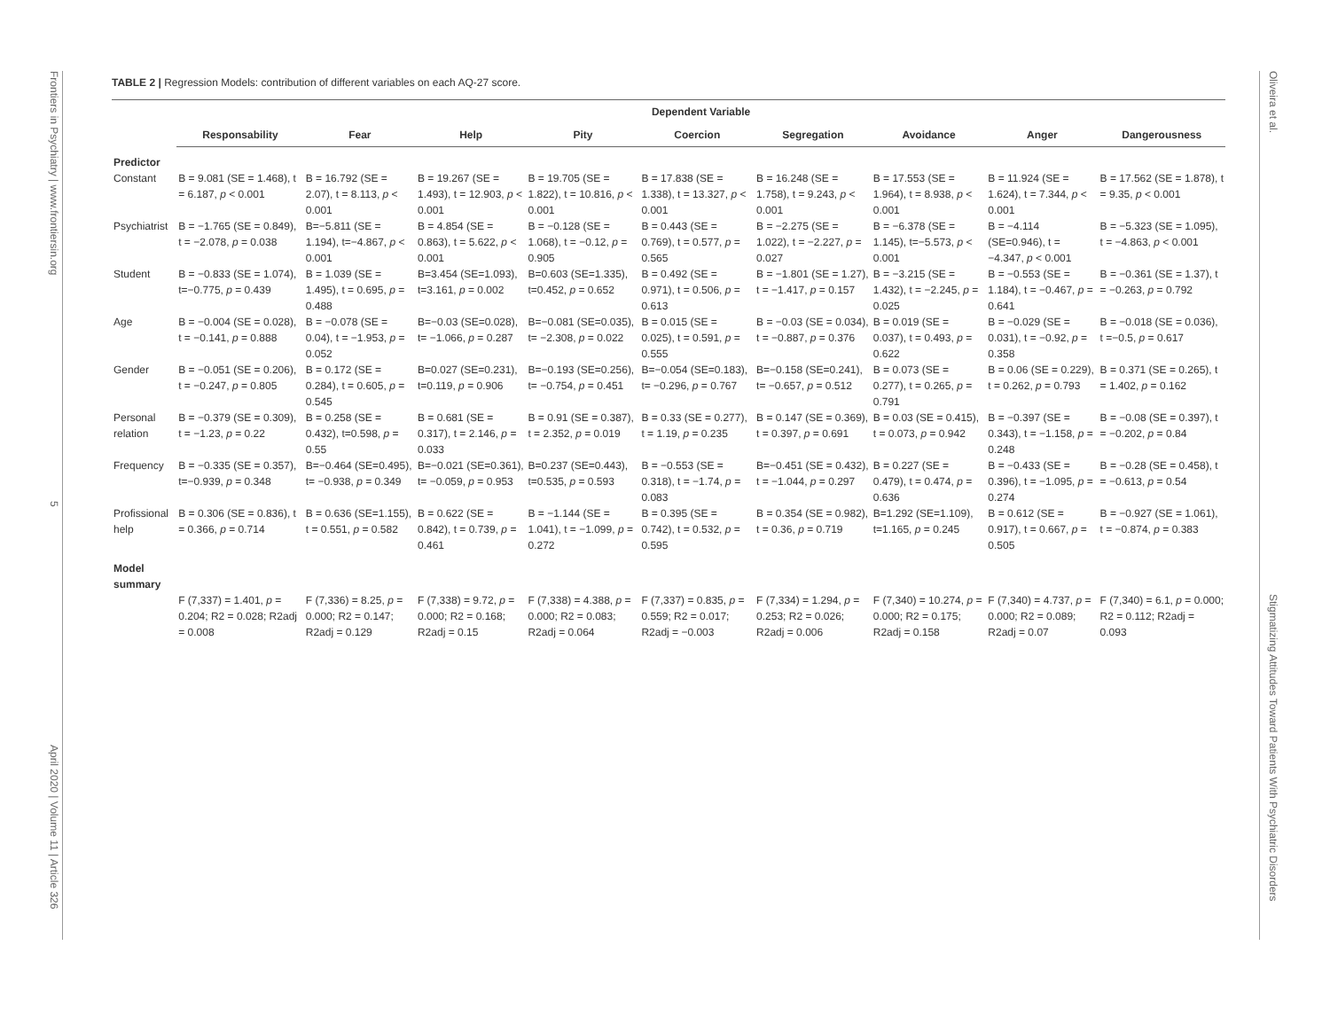Frontiers in Psychiatry | www.frontiersin.org
5
April 2020 | Volume 11 | Article 326
Oliveira et al.
Stigmatizing Attitudes Toward Patients With Psychiatric Disorders
TABLE 2 | Regression Models: contribution of different variables on each AQ-27 score.
| | Dependent Variable | | | | | | | | |
| --- | --- | --- | --- | --- | --- | --- | --- | --- | --- |
| | Responsability | Fear | Help | Pity | Coercion | Segregation | Avoidance | Anger | Dangerousness |
| Predictor | | | | | | | | | |
| Constant | B = 9.081 (SE = 1.468), t = 6.187, p < 0.001 | B = 16.792 (SE = 2.07), t = 8.113, p < 0.001 | B = 19.267 (SE = 1.493), t = 12.903, p < 0.001 | B = 19.705 (SE = 1.822), t = 10.816, p < 0.001 | B = 17.838 (SE = 1.338), t = 13.327, p < 0.001 | B = 16.248 (SE = 1.758), t = 9.243, p < 0.001 | B = 17.553 (SE = 1.964), t = 8.938, p < 0.001 | B = 11.924 (SE = 1.624), t = 7.344, p < 0.001 | B = 17.562 (SE = 1.878), t = 9.35, p < 0.001 |
| Psychiatrist | B = −1.765 (SE = 0.849), t = −2.078, p = 0.038 | B=−5.811 (SE = 1.194), t=−4.867, p < 0.001 | B = 4.854 (SE = 0.863), t = 5.622, p < 0.001 | B = −0.128 (SE = 1.068), t = −0.12, p = 0.905 | B = 0.443 (SE = 0.769), t = 0.577, p = 0.565 | B = −2.275 (SE = 1.022), t = −2.227, p = 0.027 | B = −6.378 (SE = 1.145), t=−5.573, p < 0.001 | B = −4.114 (SE=0.946), t = −4.347, p < 0.001 | B = −5.323 (SE = 1.095), t = −4.863, p < 0.001 |
| Student | B = −0.833 (SE = 1.074), t=−0.775, p = 0.439 | B = 1.039 (SE = 1.495), t = 0.695, p = 0.488 | B=3.454 (SE=1.093), t=3.161, p = 0.002 | B=0.603 (SE=1.335), t=0.452, p = 0.652 | B = 0.492 (SE = 0.971), t = 0.506, p = 0.613 | B = −1.801 (SE = 1.27), t = −1.417, p = 0.157 | B = −3.215 (SE = 1.432), t = −2.245, p = 0.025 | B = −0.553 (SE = 1.184), t = −0.467, p = 0.641 | B = −0.361 (SE = 1.37), t = −0.263, p = 0.792 |
| Age | B = −0.004 (SE = 0.028), t = −0.141, p = 0.888 | B = −0.078 (SE = 0.04), t = −1.953, p = 0.052 | B=−0.03 (SE=0.028), t= −1.066, p = 0.287 | B=−0.081 (SE=0.035), t= −2.308, p = 0.022 | B = 0.015 (SE = 0.025), t = 0.591, p = 0.555 | B = −0.03 (SE = 0.034), t = −0.887, p = 0.376 | B = 0.019 (SE = 0.037), t = 0.493, p = 0.622 | B = −0.029 (SE = 0.031), t = −0.92, p = 0.358 | B = −0.018 (SE = 0.036), t =−0.5, p = 0.617 |
| Gender | B = −0.051 (SE = 0.206), t = −0.247, p = 0.805 | B = 0.172 (SE = 0.284), t = 0.605, p = 0.545 | B=0.027 (SE=0.231), t=0.119, p = 0.906 | B=−0.193 (SE=0.256), t= −0.754, p = 0.451 | B=−0.054 (SE=0.183), t= −0.296, p = 0.767 | B=−0.158 (SE=0.241), t= −0.657, p = 0.512 | B = 0.073 (SE = 0.277), t = 0.265, p = 0.791 | B = 0.06 (SE = 0.229), t = 0.262, p = 0.793 | B = 0.371 (SE = 0.265), t = 1.402, p = 0.162 |
| Personal relation | B = −0.379 (SE = 0.309), t = −1.23, p = 0.22 | B = 0.258 (SE = 0.432), t=0.598, p = 0.55 | B = 0.681 (SE = 0.317), t = 2.146, p = 0.033 | B = 0.91 (SE = 0.387), t = 2.352, p = 0.019 | B = 0.33 (SE = 0.277), t = 1.19, p = 0.235 | B = 0.147 (SE = 0.369), t = 0.397, p = 0.691 | B = 0.03 (SE = 0.415), t = 0.073, p = 0.942 | B = −0.397 (SE = 0.343), t = −1.158, p = 0.248 | B = −0.08 (SE = 0.397), t = −0.202, p = 0.84 |
| Frequency | B = −0.335 (SE = 0.357), t=−0.939, p = 0.348 | B=−0.464 (SE=0.495), t= −0.938, p = 0.349 | B=−0.021 (SE=0.361), t= −0.059, p = 0.953 | B=0.237 (SE=0.443), t=0.535, p = 0.593 | B = −0.553 (SE = 0.318), t = −1.74, p = 0.083 | B=−0.451 (SE = 0.432), t = −1.044, p = 0.297 | B = 0.227 (SE = 0.479), t = 0.474, p = 0.636 | B = −0.433 (SE = 0.396), t = −1.095, p = 0.274 | B = −0.28 (SE = 0.458), t = −0.613, p = 0.54 |
| Profissional help | B = 0.306 (SE = 0.836), t = 0.366, p = 0.714 | B = 0.636 (SE=1.155), t = 0.551, p = 0.582 | B = 0.622 (SE = 0.842), t = 0.739, p = 0.461 | B = −1.144 (SE = 1.041), t = −1.099, p = 0.272 | B = 0.395 (SE = 0.742), t = 0.532, p = 0.595 | B = 0.354 (SE = 0.982), t = 0.36, p = 0.719 | B=1.292 (SE=1.109), t=1.165, p = 0.245 | B = 0.612 (SE = 0.917), t = 0.667, p = 0.505 | B = −0.927 (SE = 1.061), t = −0.874, p = 0.383 |
| Model summary | | | | | | | | | |
| | F (7,337) = 1.401, p = 0.204; R2 = 0.028; R2adj = 0.008 | F (7,336) = 8.25, p = 0.000; R2 = 0.147; R2adj = 0.129 | F (7,338) = 9.72, p = 0.000; R2 = 0.168; R2adj = 0.15 | F (7,338) = 4.388, p = 0.000; R2 = 0.083; R2adj = 0.064 | F (7,337) = 0.835, p = 0.559; R2 = 0.017; R2adj = −0.003 | F (7,334) = 1.294, p = 0.253; R2 = 0.026; R2adj = 0.006 | F (7,340) = 10.274, p = 0.000; R2 = 0.175; R2adj = 0.158 | F (7,340) = 4.737, p = 0.000; R2 = 0.089; R2adj = 0.07 | F (7,340) = 6.1, p = 0.000; R2 = 0.112; R2adj = 0.093 |